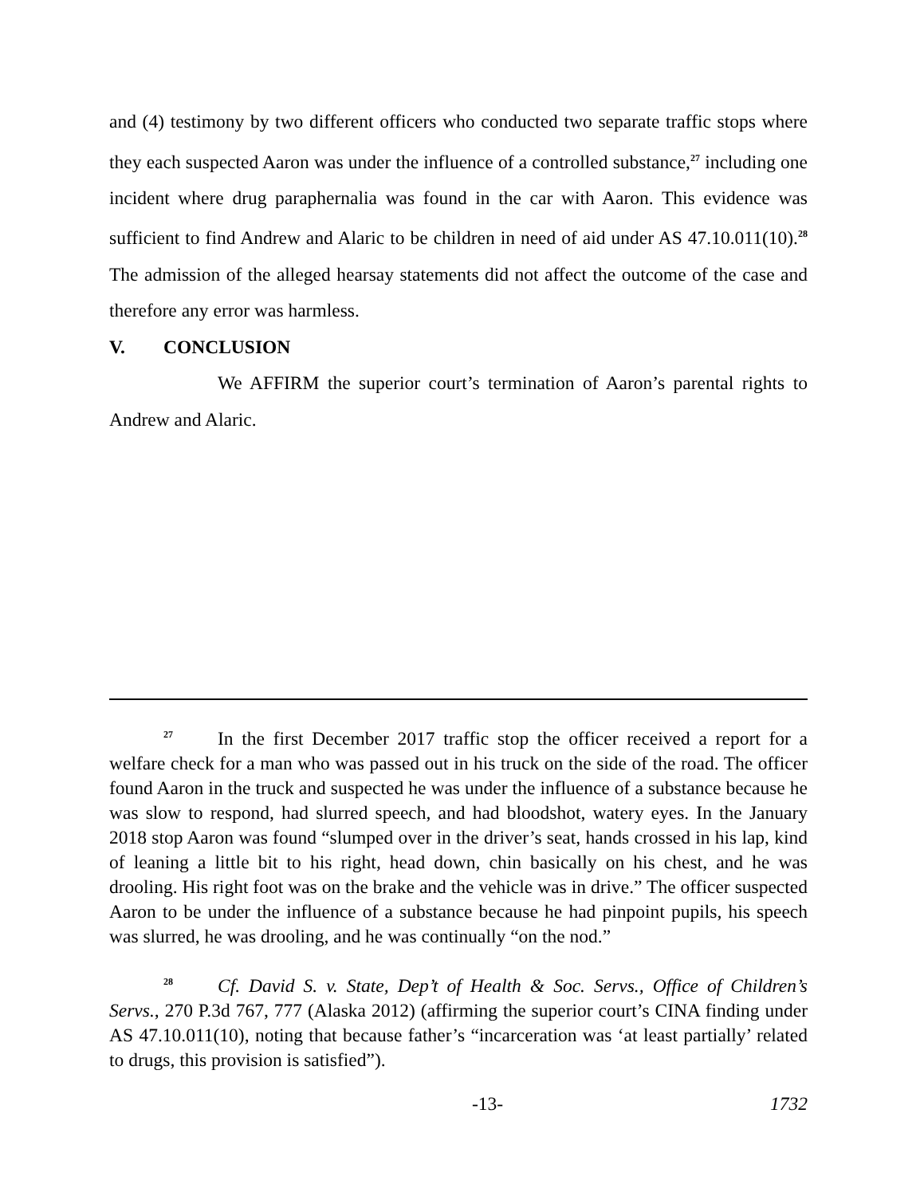and (4) testimony by two different officers who conducted two separate traffic stops where they each suspected Aaron was under the influence of a controlled substance,<sup>27</sup> including one incident where drug paraphernalia was found in the car with Aaron. This evidence was sufficient to find Andrew and Alaric to be children in need of aid under AS 47.10.011(10).<sup>28</sup> The admission of the alleged hearsay statements did not affect the outcome of the case and therefore any error was harmless.
V. CONCLUSION
We AFFIRM the superior court’s termination of Aaron’s parental rights to Andrew and Alaric.
<sup>27</sup> In the first December 2017 traffic stop the officer received a report for a welfare check for a man who was passed out in his truck on the side of the road. The officer found Aaron in the truck and suspected he was under the influence of a substance because he was slow to respond, had slurred speech, and had bloodshot, watery eyes. In the January 2018 stop Aaron was found “slumped over in the driver’s seat, hands crossed in his lap, kind of leaning a little bit to his right, head down, chin basically on his chest, and he was drooling. His right foot was on the brake and the vehicle was in drive.” The officer suspected Aaron to be under the influence of a substance because he had pinpoint pupils, his speech was slurred, he was drooling, and he was continually “on the nod.”
<sup>28</sup> Cf. David S. v. State, Dep’t of Health & Soc. Servs., Office of Children’s Servs., 270 P.3d 767, 777 (Alaska 2012) (affirming the superior court’s CINA finding under AS 47.10.011(10), noting that because father’s “incarceration was ‘at least partially’ related to drugs, this provision is satisfied”).
-13- 1732